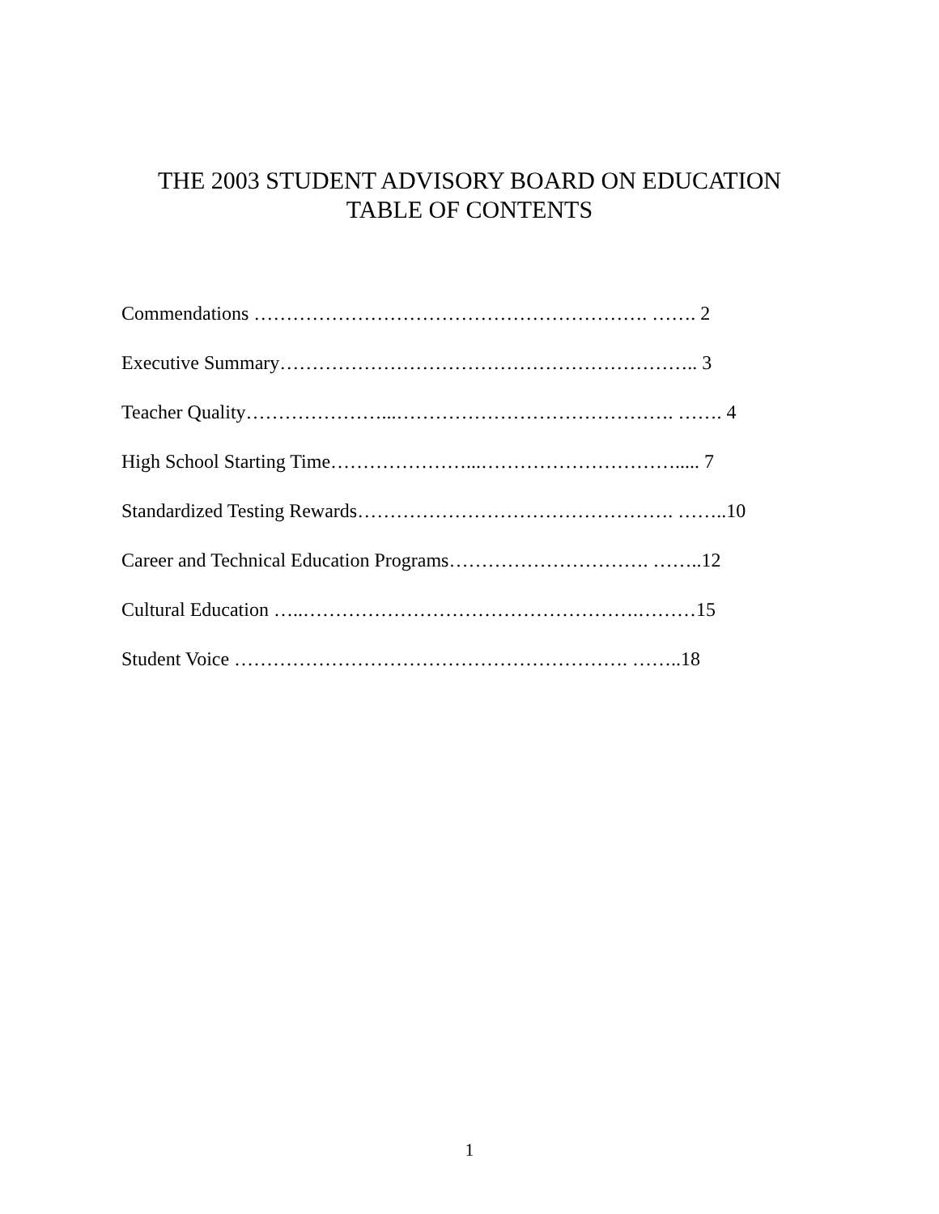THE 2003 STUDENT ADVISORY BOARD ON EDUCATION
TABLE OF CONTENTS
Commendations ……………………………………………………. ……. 2
Executive Summary……………………………………………………….. 3
Teacher Quality…………………...……………………………………. ……. 4
High School Starting Time…………………...…………………………..... 7
Standardized Testing Rewards…………………………………………. ……..10
Career and Technical Education Programs…………………………. ……..12
Cultural Education …..…………………………………………….………15
Student Voice ……………………………………………………. ……..18
1